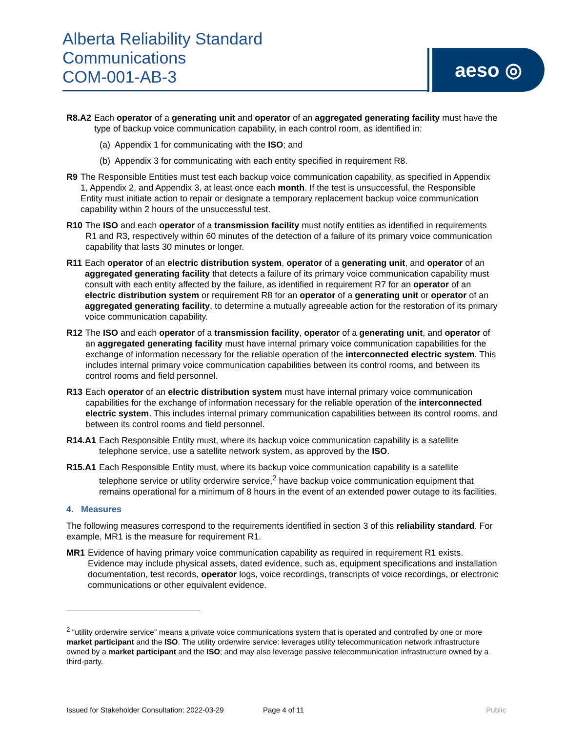Alberta Reliability Standard
Communications
COM-001-AB-3
aeso ◎
R8.A2 Each operator of a generating unit and operator of an aggregated generating facility must have the type of backup voice communication capability, in each control room, as identified in:
(a) Appendix 1 for communicating with the ISO; and
(b) Appendix 3 for communicating with each entity specified in requirement R8.
R9 The Responsible Entities must test each backup voice communication capability, as specified in Appendix 1, Appendix 2, and Appendix 3, at least once each month. If the test is unsuccessful, the Responsible Entity must initiate action to repair or designate a temporary replacement backup voice communication capability within 2 hours of the unsuccessful test.
R10 The ISO and each operator of a transmission facility must notify entities as identified in requirements R1 and R3, respectively within 60 minutes of the detection of a failure of its primary voice communication capability that lasts 30 minutes or longer.
R11 Each operator of an electric distribution system, operator of a generating unit, and operator of an aggregated generating facility that detects a failure of its primary voice communication capability must consult with each entity affected by the failure, as identified in requirement R7 for an operator of an electric distribution system or requirement R8 for an operator of a generating unit or operator of an aggregated generating facility, to determine a mutually agreeable action for the restoration of its primary voice communication capability.
R12 The ISO and each operator of a transmission facility, operator of a generating unit, and operator of an aggregated generating facility must have internal primary voice communication capabilities for the exchange of information necessary for the reliable operation of the interconnected electric system. This includes internal primary voice communication capabilities between its control rooms, and between its control rooms and field personnel.
R13 Each operator of an electric distribution system must have internal primary voice communication capabilities for the exchange of information necessary for the reliable operation of the interconnected electric system. This includes internal primary communication capabilities between its control rooms, and between its control rooms and field personnel.
R14.A1 Each Responsible Entity must, where its backup voice communication capability is a satellite telephone service, use a satellite network system, as approved by the ISO.
R15.A1 Each Responsible Entity must, where its backup voice communication capability is a satellite telephone service or utility orderwire service,<sup>2</sup> have backup voice communication equipment that remains operational for a minimum of 8 hours in the event of an extended power outage to its facilities.
4. Measures
The following measures correspond to the requirements identified in section 3 of this reliability standard. For example, MR1 is the measure for requirement R1.
MR1 Evidence of having primary voice communication capability as required in requirement R1 exists. Evidence may include physical assets, dated evidence, such as, equipment specifications and installation documentation, test records, operator logs, voice recordings, transcripts of voice recordings, or electronic communications or other equivalent evidence.
<sup>2</sup> “utility orderwire service” means a private voice communications system that is operated and controlled by one or more market participant and the ISO. The utility orderwire service: leverages utility telecommunication network infrastructure owned by a market participant and the ISO; and may also leverage passive telecommunication infrastructure owned by a third-party.
Issued for Stakeholder Consultation: 2022-03-29 Page 4 of 11 Public